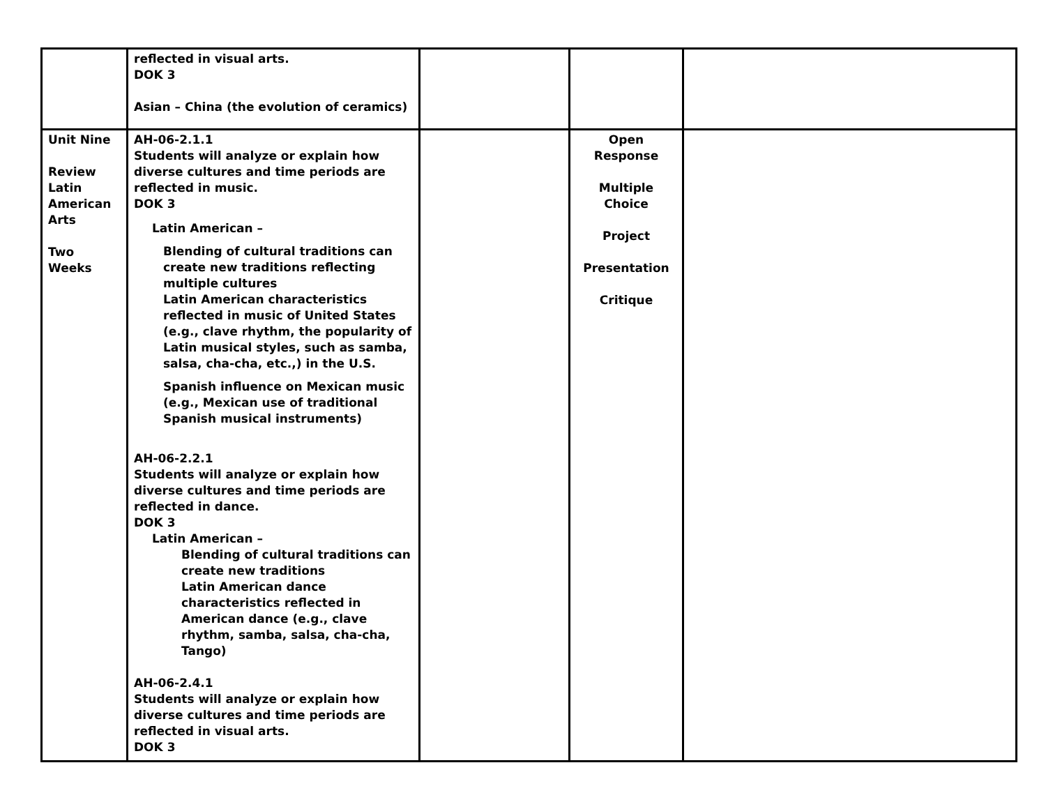| | reflected in visual arts. DOK 3 Asian – China (the evolution of ceramics) | | | |
| Unit Nine Review Latin American Arts Two Weeks | AH-06-2.1.1 Students will analyze or explain how diverse cultures and time periods are reflected in music. DOK 3 Latin American – Blending of cultural traditions can create new traditions reflecting multiple cultures Latin American characteristics reflected in music of United States (e.g., clave rhythm, the popularity of Latin musical styles, such as samba, salsa, cha-cha, etc.,) in the U.S. Spanish influence on Mexican music (e.g., Mexican use of traditional Spanish musical instruments) AH-06-2.2.1 Students will analyze or explain how diverse cultures and time periods are reflected in dance. DOK 3 Latin American – Blending of cultural traditions can create new traditions Latin American dance characteristics reflected in American dance (e.g., clave rhythm, samba, salsa, cha-cha, Tango) AH-06-2.4.1 Students will analyze or explain how diverse cultures and time periods are reflected in visual arts. DOK 3 | | Open Response Multiple Choice Project Presentation Critique | |